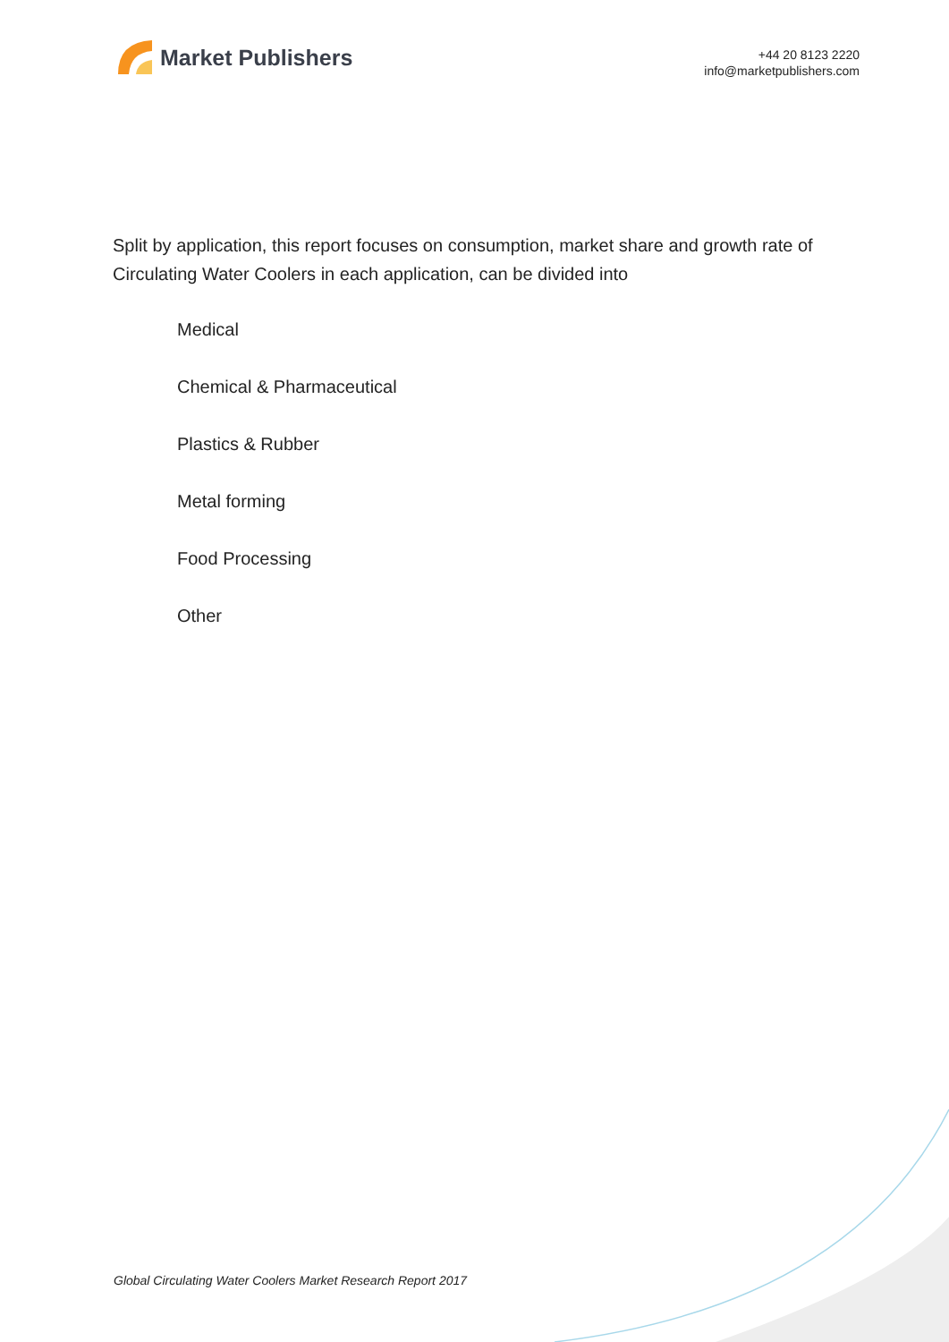Market Publishers
+44 20 8123 2220
info@marketpublishers.com
Split by application, this report focuses on consumption, market share and growth rate of Circulating Water Coolers in each application, can be divided into
Medical
Chemical & Pharmaceutical
Plastics & Rubber
Metal forming
Food Processing
Other
Global Circulating Water Coolers Market Research Report 2017